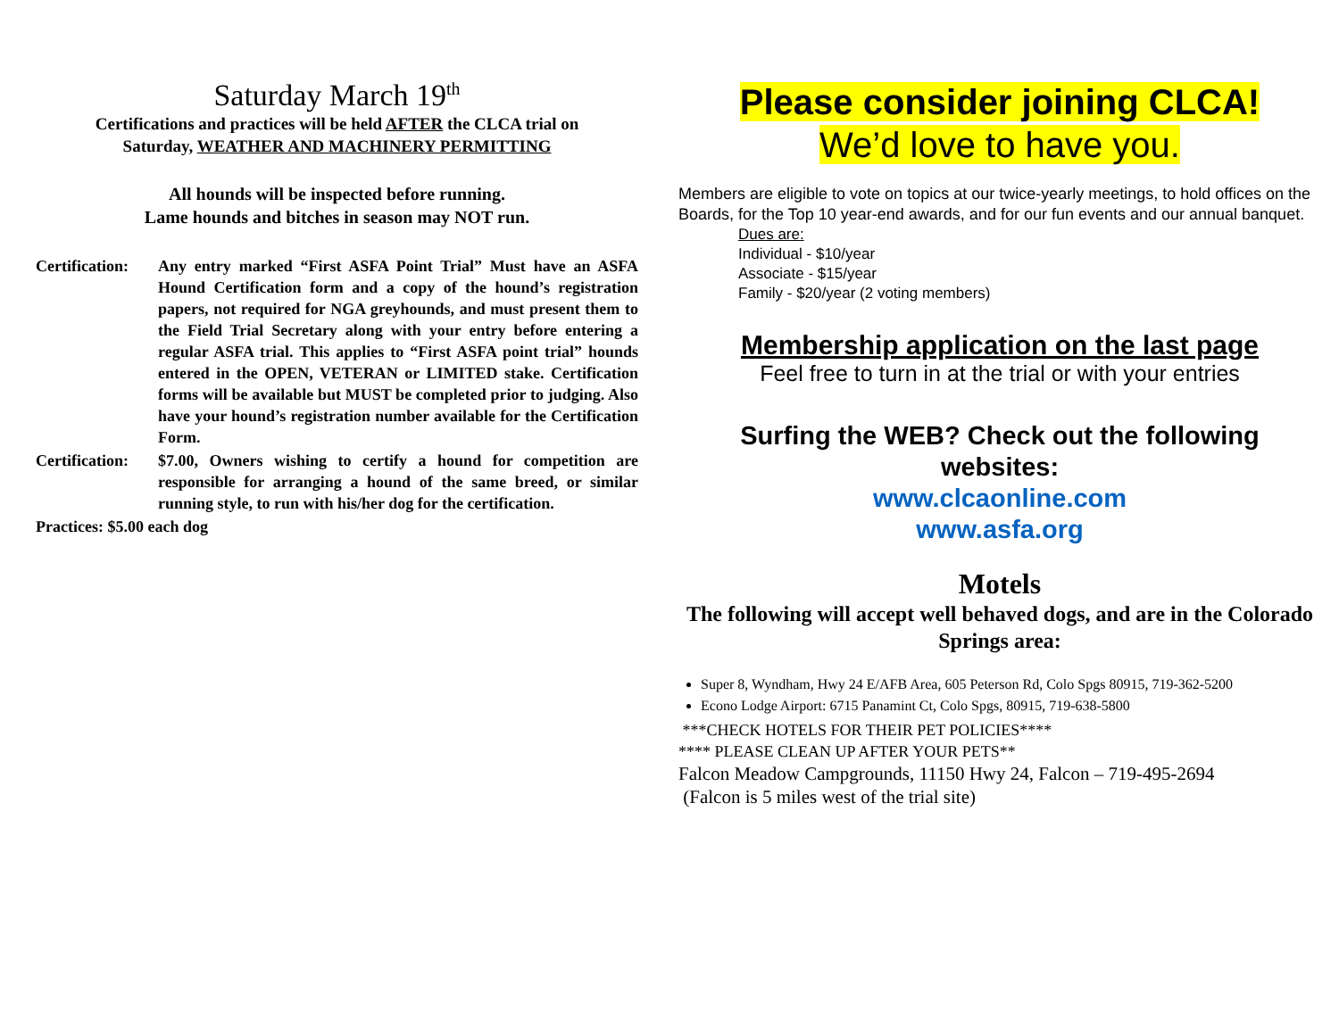Saturday March 19<sup>th</sup>
Certifications and practices will be held AFTER the CLCA trial on
Saturday, WEATHER AND MACHINERY PERMITTING
All hounds will be inspected before running.
Lame hounds and bitches in season may NOT run.
Certification: Any entry marked “First ASFA Point Trial” Must have an ASFA Hound Certification form and a copy of the hound’s registration papers, not required for NGA greyhounds, and must present them to the Field Trial Secretary along with your entry before entering a regular ASFA trial. This applies to “First ASFA point trial” hounds entered in the OPEN, VETERAN or LIMITED stake. Certification forms will be available but MUST be completed prior to judging. Also have your hound’s registration number available for the Certification Form.
Certification: $7.00, Owners wishing to certify a hound for competition are responsible for arranging a hound of the same breed, or similar running style, to run with his/her dog for the certification.
Practices: $5.00 each dog
Please consider joining CLCA!
We’d love to have you.
Members are eligible to vote on topics at our twice-yearly meetings, to hold offices on the Boards, for the Top 10 year-end awards, and for our fun events and our annual banquet.
Dues are:
Individual - $10/year
Associate - $15/year
Family - $20/year (2 voting members)
Membership application on the last page
Feel free to turn in at the trial or with your entries
Surfing the WEB? Check out the following websites:
www.clcaonline.com
www.asfa.org
Motels
The following will accept well behaved dogs, and are in the Colorado Springs area:
Super 8, Wyndham, Hwy 24 E/AFB Area, 605 Peterson Rd, Colo Spgs 80915, 719-362-5200
Econo Lodge Airport: 6715 Panamint Ct, Colo Spgs, 80915, 719-638-5800
***CHECK HOTELS FOR THEIR PET POLICIES****
**** PLEASE CLEAN UP AFTER YOUR PETS**
Falcon Meadow Campgrounds, 11150 Hwy 24, Falcon – 719-495-2694
(Falcon is 5 miles west of the trial site)